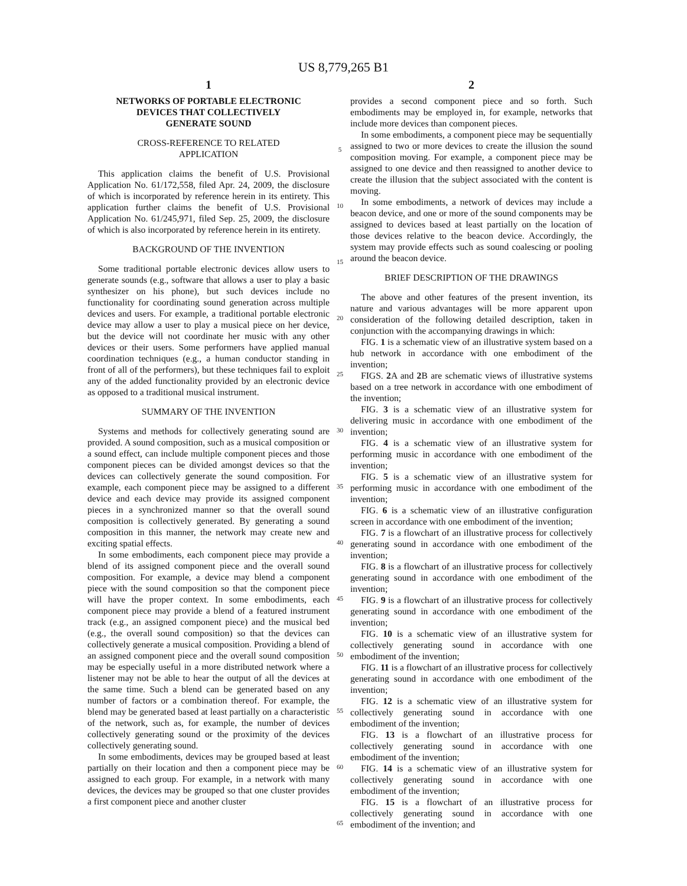US 8,779,265 B1
1
NETWORKS OF PORTABLE ELECTRONIC
DEVICES THAT COLLECTIVELY
GENERATE SOUND
CROSS-REFERENCE TO RELATED
APPLICATION
This application claims the benefit of U.S. Provisional Application No. 61/172,558, filed Apr. 24, 2009, the disclosure of which is incorporated by reference herein in its entirety. This application further claims the benefit of U.S. Provisional Application No. 61/245,971, filed Sep. 25, 2009, the disclosure of which is also incorporated by reference herein in its entirety.
BACKGROUND OF THE INVENTION
Some traditional portable electronic devices allow users to generate sounds (e.g., software that allows a user to play a basic synthesizer on his phone), but such devices include no functionality for coordinating sound generation across multiple devices and users. For example, a traditional portable electronic device may allow a user to play a musical piece on her device, but the device will not coordinate her music with any other devices or their users. Some performers have applied manual coordination techniques (e.g., a human conductor standing in front of all of the performers), but these techniques fail to exploit any of the added functionality provided by an electronic device as opposed to a traditional musical instrument.
SUMMARY OF THE INVENTION
Systems and methods for collectively generating sound are provided. A sound composition, such as a musical composition or a sound effect, can include multiple component pieces and those component pieces can be divided amongst devices so that the devices can collectively generate the sound composition. For example, each component piece may be assigned to a different device and each device may provide its assigned component pieces in a synchronized manner so that the overall sound composition is collectively generated. By generating a sound composition in this manner, the network may create new and exciting spatial effects.
In some embodiments, each component piece may provide a blend of its assigned component piece and the overall sound composition. For example, a device may blend a component piece with the sound composition so that the component piece will have the proper context. In some embodiments, each component piece may provide a blend of a featured instrument track (e.g., an assigned component piece) and the musical bed (e.g., the overall sound composition) so that the devices can collectively generate a musical composition. Providing a blend of an assigned component piece and the overall sound composition may be especially useful in a more distributed network where a listener may not be able to hear the output of all the devices at the same time. Such a blend can be generated based on any number of factors or a combination thereof. For example, the blend may be generated based at least partially on a characteristic of the network, such as, for example, the number of devices collectively generating sound or the proximity of the devices collectively generating sound.
In some embodiments, devices may be grouped based at least partially on their location and then a component piece may be assigned to each group. For example, in a network with many devices, the devices may be grouped so that one cluster provides a first component piece and another cluster
5
10
15
20
25
30
35
40
45
50
55
60
65
2
provides a second component piece and so forth. Such embodiments may be employed in, for example, networks that include more devices than component pieces.
In some embodiments, a component piece may be sequentially assigned to two or more devices to create the illusion the sound composition moving. For example, a component piece may be assigned to one device and then reassigned to another device to create the illusion that the subject associated with the content is moving.
In some embodiments, a network of devices may include a beacon device, and one or more of the sound components may be assigned to devices based at least partially on the location of those devices relative to the beacon device. Accordingly, the system may provide effects such as sound coalescing or pooling around the beacon device.
BRIEF DESCRIPTION OF THE DRAWINGS
The above and other features of the present invention, its nature and various advantages will be more apparent upon consideration of the following detailed description, taken in conjunction with the accompanying drawings in which:
FIG. 1 is a schematic view of an illustrative system based on a hub network in accordance with one embodiment of the invention;
FIGS. 2 A and 2 B are schematic views of illustrative systems based on a tree network in accordance with one embodiment of the invention;
FIG. 3 is a schematic view of an illustrative system for delivering music in accordance with one embodiment of the invention;
FIG. 4 is a schematic view of an illustrative system for performing music in accordance with one embodiment of the invention;
FIG. 5 is a schematic view of an illustrative system for performing music in accordance with one embodiment of the invention;
FIG. 6 is a schematic view of an illustrative configuration screen in accordance with one embodiment of the invention;
FIG. 7 is a flowchart of an illustrative process for collectively generating sound in accordance with one embodiment of the invention;
FIG. 8 is a flowchart of an illustrative process for collectively generating sound in accordance with one embodiment of the invention;
FIG. 9 is a flowchart of an illustrative process for collectively generating sound in accordance with one embodiment of the invention;
FIG. 10 is a schematic view of an illustrative system for collectively generating sound in accordance with one embodiment of the invention;
FIG. 11 is a flowchart of an illustrative process for collectively generating sound in accordance with one embodiment of the invention;
FIG. 12 is a schematic view of an illustrative system for collectively generating sound in accordance with one embodiment of the invention;
FIG. 13 is a flowchart of an illustrative process for collectively generating sound in accordance with one embodiment of the invention;
FIG. 14 is a schematic view of an illustrative system for collectively generating sound in accordance with one embodiment of the invention;
FIG. 15 is a flowchart of an illustrative process for collectively generating sound in accordance with one embodiment of the invention; and